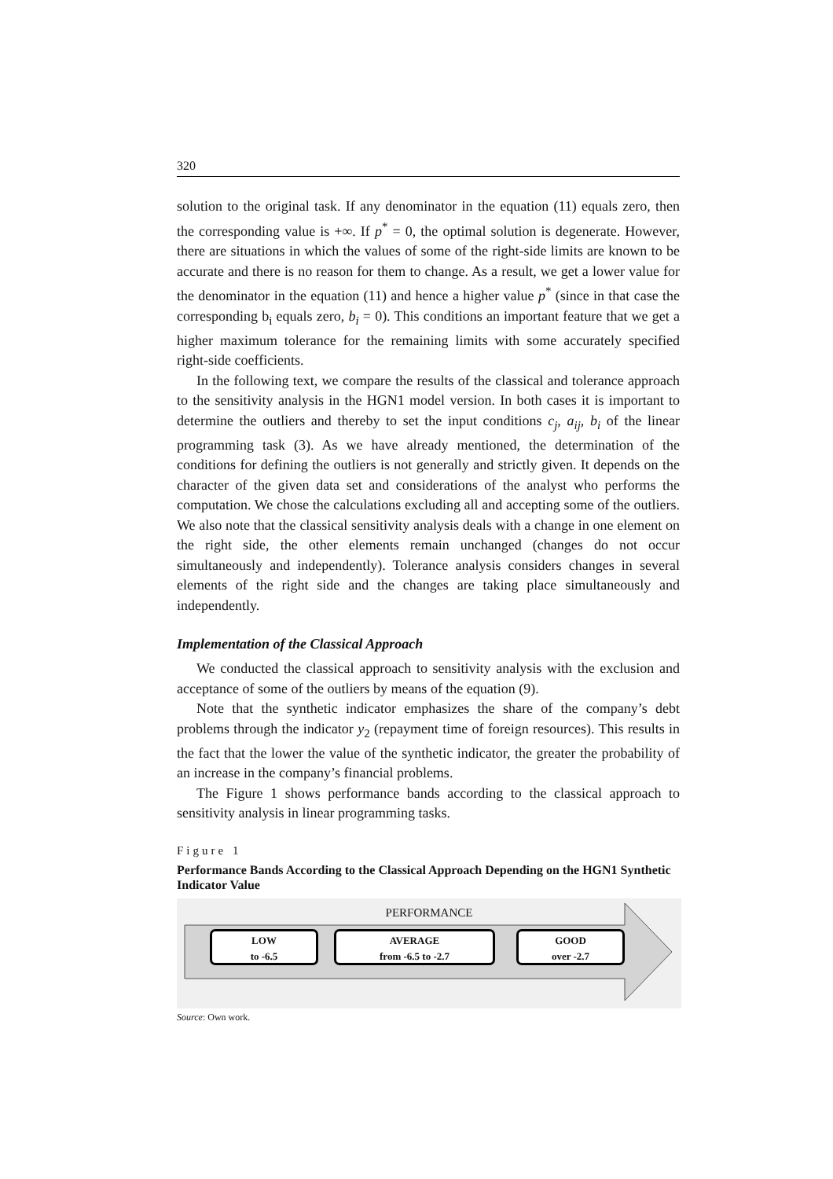320
solution to the original task. If any denominator in the equation (11) equals zero, then the corresponding value is +∞. If p<sup>*</sup> = 0, the optimal solution is degenerate. However, there are situations in which the values of some of the right-side limits are known to be accurate and there is no reason for them to change. As a result, we get a lower value for the denominator in the equation (11) and hence a higher value p<sup>*</sup> (since in that case the corresponding b<sub>i</sub> equals zero, b<sub>i</sub> = 0). This conditions an important feature that we get a higher maximum tolerance for the remaining limits with some accurately specified right-side coefficients.
In the following text, we compare the results of the classical and tolerance approach to the sensitivity analysis in the HGN1 model version. In both cases it is important to determine the outliers and thereby to set the input conditions c<sub>j</sub>, a<sub>ij</sub>, b<sub>i</sub> of the linear programming task (3). As we have already mentioned, the determination of the conditions for defining the outliers is not generally and strictly given. It depends on the character of the given data set and considerations of the analyst who performs the computation. We chose the calculations excluding all and accepting some of the outliers. We also note that the classical sensitivity analysis deals with a change in one element on the right side, the other elements remain unchanged (changes do not occur simultaneously and independently). Tolerance analysis considers changes in several elements of the right side and the changes are taking place simultaneously and independently.
Implementation of the Classical Approach
We conducted the classical approach to sensitivity analysis with the exclusion and acceptance of some of the outliers by means of the equation (9).
Note that the synthetic indicator emphasizes the share of the company’s debt problems through the indicator y<sub>2</sub> (repayment time of foreign resources). This results in the fact that the lower the value of the synthetic indicator, the greater the probability of an increase in the company’s financial problems.
The Figure 1 shows performance bands according to the classical approach to sensitivity analysis in linear programming tasks.
Figure 1
Performance Bands According to the Classical Approach Depending on the HGN1 Synthetic Indicator Value
PERFORMANCE
LOW
to -6.5
AVERAGE
from -6.5 to -2.7
GOOD
over -2.7
Source: Own work.